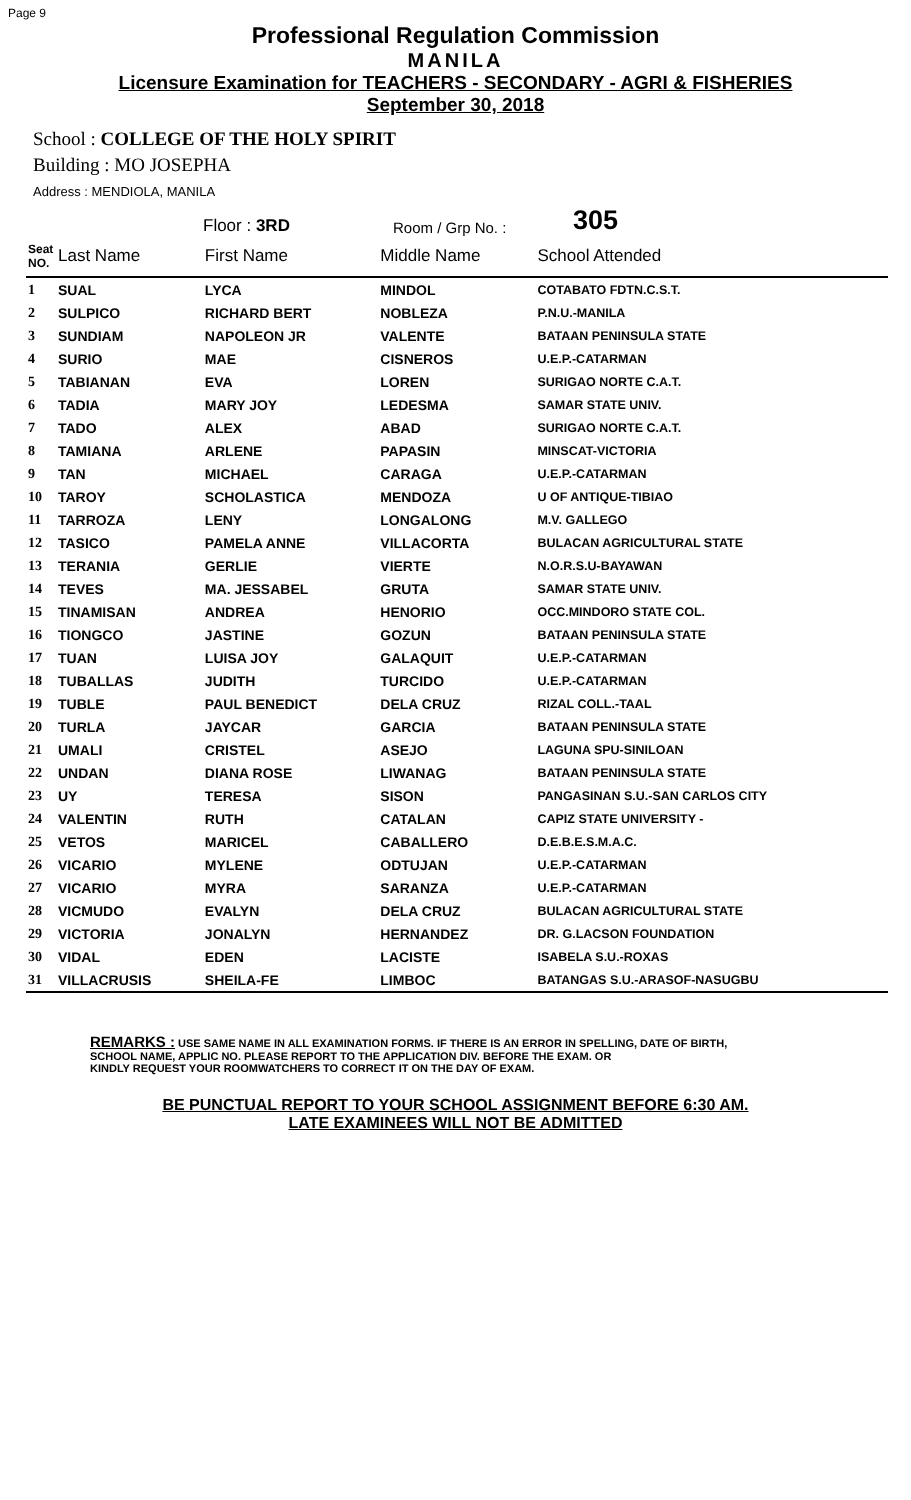Page 9
Professional Regulation Commission
MANILA
Licensure Examination for TEACHERS - SECONDARY - AGRI & FISHERIES
September 30, 2018
School : COLLEGE OF THE HOLY SPIRIT
Building : MO JOSEPHA
Address : MENDIOLA, MANILA
Floor : 3RD
Room / Grp No. :
305
| Seat NO. | Last Name | First Name | Middle Name | School Attended |
| --- | --- | --- | --- | --- |
| 1 | SUAL | LYCA | MINDOL | COTABATO FDTN.C.S.T. |
| 2 | SULPICO | RICHARD BERT | NOBLEZA | P.N.U.-MANILA |
| 3 | SUNDIAM | NAPOLEON JR | VALENTE | BATAAN PENINSULA STATE |
| 4 | SURIO | MAE | CISNEROS | U.E.P.-CATARMAN |
| 5 | TABIANAN | EVA | LOREN | SURIGAO NORTE C.A.T. |
| 6 | TADIA | MARY JOY | LEDESMA | SAMAR STATE UNIV. |
| 7 | TADO | ALEX | ABAD | SURIGAO NORTE C.A.T. |
| 8 | TAMIANA | ARLENE | PAPASIN | MINSCAT-VICTORIA |
| 9 | TAN | MICHAEL | CARAGA | U.E.P.-CATARMAN |
| 10 | TAROY | SCHOLASTICA | MENDOZA | U OF ANTIQUE-TIBIAO |
| 11 | TARROZA | LENY | LONGALONG | M.V. GALLEGO |
| 12 | TASICO | PAMELA ANNE | VILLACORTA | BULACAN AGRICULTURAL STATE |
| 13 | TERANIA | GERLIE | VIERTE | N.O.R.S.U-BAYAWAN |
| 14 | TEVES | MA. JESSABEL | GRUTA | SAMAR STATE UNIV. |
| 15 | TINAMISAN | ANDREA | HENORIO | OCC.MINDORO STATE COL. |
| 16 | TIONGCO | JASTINE | GOZUN | BATAAN PENINSULA STATE |
| 17 | TUAN | LUISA JOY | GALAQUIT | U.E.P.-CATARMAN |
| 18 | TUBALLAS | JUDITH | TURCIDO | U.E.P.-CATARMAN |
| 19 | TUBLE | PAUL BENEDICT | DELA CRUZ | RIZAL COLL.-TAAL |
| 20 | TURLA | JAYCAR | GARCIA | BATAAN PENINSULA STATE |
| 21 | UMALI | CRISTEL | ASEJO | LAGUNA SPU-SINILOAN |
| 22 | UNDAN | DIANA ROSE | LIWANAG | BATAAN PENINSULA STATE |
| 23 | UY | TERESA | SISON | PANGASINAN S.U.-SAN CARLOS CITY |
| 24 | VALENTIN | RUTH | CATALAN | CAPIZ STATE UNIVERSITY - |
| 25 | VETOS | MARICEL | CABALLERO | D.E.B.E.S.M.A.C. |
| 26 | VICARIO | MYLENE | ODTUJAN | U.E.P.-CATARMAN |
| 27 | VICARIO | MYRA | SARANZA | U.E.P.-CATARMAN |
| 28 | VICMUDO | EVALYN | DELA CRUZ | BULACAN AGRICULTURAL STATE |
| 29 | VICTORIA | JONALYN | HERNANDEZ | DR. G.LACSON FOUNDATION |
| 30 | VIDAL | EDEN | LACISTE | ISABELA S.U.-ROXAS |
| 31 | VILLACRUSIS | SHEILA-FE | LIMBOC | BATANGAS S.U.-ARASOF-NASUGBU |
REMARKS : USE SAME NAME IN ALL EXAMINATION FORMS. IF THERE IS AN ERROR IN SPELLING, DATE OF BIRTH,
SCHOOL NAME, APPLIC NO. PLEASE REPORT TO THE APPLICATION DIV. BEFORE THE EXAM. OR
KINDLY REQUEST YOUR ROOMWATCHERS TO CORRECT IT ON THE DAY OF EXAM.
BE PUNCTUAL REPORT TO YOUR SCHOOL ASSIGNMENT BEFORE 6:30 AM.
LATE EXAMINEES WILL NOT BE ADMITTED